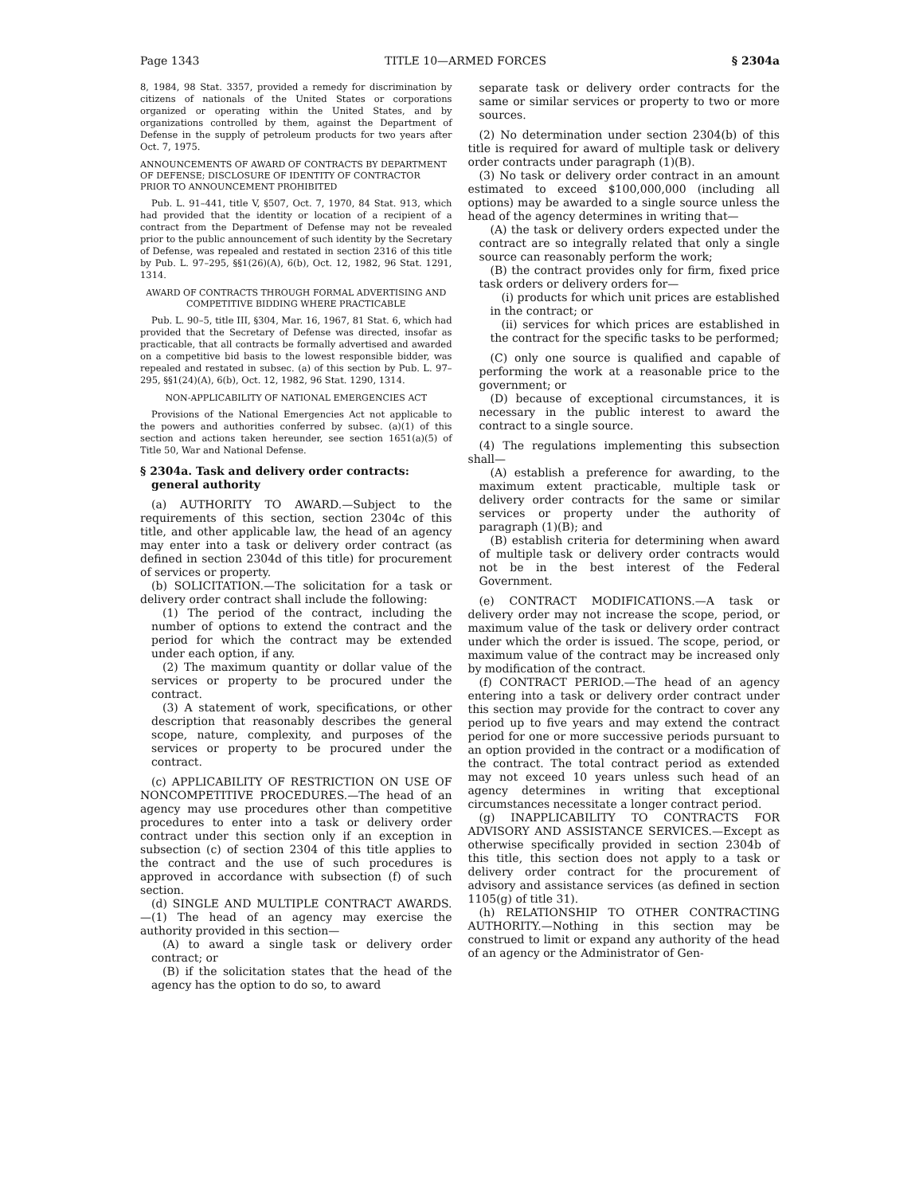Page 1343 TITLE 10—ARMED FORCES § 2304a
8, 1984, 98 Stat. 3357, provided a remedy for discrimination by citizens of nationals of the United States or corporations organized or operating within the United States, and by organizations controlled by them, against the Department of Defense in the supply of petroleum products for two years after Oct. 7, 1975.
ANNOUNCEMENTS OF AWARD OF CONTRACTS BY DEPARTMENT OF DEFENSE; DISCLOSURE OF IDENTITY OF CONTRACTOR PRIOR TO ANNOUNCEMENT PROHIBITED
Pub. L. 91–441, title V, §507, Oct. 7, 1970, 84 Stat. 913, which had provided that the identity or location of a recipient of a contract from the Department of Defense may not be revealed prior to the public announcement of such identity by the Secretary of Defense, was repealed and restated in section 2316 of this title by Pub. L. 97–295, §§1(26)(A), 6(b), Oct. 12, 1982, 96 Stat. 1291, 1314.
AWARD OF CONTRACTS THROUGH FORMAL ADVERTISING AND COMPETITIVE BIDDING WHERE PRACTICABLE
Pub. L. 90–5, title III, §304, Mar. 16, 1967, 81 Stat. 6, which had provided that the Secretary of Defense was directed, insofar as practicable, that all contracts be formally advertised and awarded on a competitive bid basis to the lowest responsible bidder, was repealed and restated in subsec. (a) of this section by Pub. L. 97–295, §§1(24)(A), 6(b), Oct. 12, 1982, 96 Stat. 1290, 1314.
NON-APPLICABILITY OF NATIONAL EMERGENCIES ACT
Provisions of the National Emergencies Act not applicable to the powers and authorities conferred by subsec. (a)(1) of this section and actions taken hereunder, see section 1651(a)(5) of Title 50, War and National Defense.
§ 2304a. Task and delivery order contracts: general authority
(a) AUTHORITY TO AWARD.—Subject to the requirements of this section, section 2304c of this title, and other applicable law, the head of an agency may enter into a task or delivery order contract (as defined in section 2304d of this title) for procurement of services or property.
(b) SOLICITATION.—The solicitation for a task or delivery order contract shall include the following:
(1) The period of the contract, including the number of options to extend the contract and the period for which the contract may be extended under each option, if any.
(2) The maximum quantity or dollar value of the services or property to be procured under the contract.
(3) A statement of work, specifications, or other description that reasonably describes the general scope, nature, complexity, and purposes of the services or property to be procured under the contract.
(c) APPLICABILITY OF RESTRICTION ON USE OF NONCOMPETITIVE PROCEDURES.—The head of an agency may use procedures other than competitive procedures to enter into a task or delivery order contract under this section only if an exception in subsection (c) of section 2304 of this title applies to the contract and the use of such procedures is approved in accordance with subsection (f) of such section.
(d) SINGLE AND MULTIPLE CONTRACT AWARDS.—(1) The head of an agency may exercise the authority provided in this section—
(A) to award a single task or delivery order contract; or
(B) if the solicitation states that the head of the agency has the option to do so, to award
separate task or delivery order contracts for the same or similar services or property to two or more sources.
(2) No determination under section 2304(b) of this title is required for award of multiple task or delivery order contracts under paragraph (1)(B).
(3) No task or delivery order contract in an amount estimated to exceed $100,000,000 (including all options) may be awarded to a single source unless the head of the agency determines in writing that—
(A) the task or delivery orders expected under the contract are so integrally related that only a single source can reasonably perform the work;
(B) the contract provides only for firm, fixed price task orders or delivery orders for—
(i) products for which unit prices are established in the contract; or
(ii) services for which prices are established in the contract for the specific tasks to be performed;
(C) only one source is qualified and capable of performing the work at a reasonable price to the government; or
(D) because of exceptional circumstances, it is necessary in the public interest to award the contract to a single source.
(4) The regulations implementing this subsection shall—
(A) establish a preference for awarding, to the maximum extent practicable, multiple task or delivery order contracts for the same or similar services or property under the authority of paragraph (1)(B); and
(B) establish criteria for determining when award of multiple task or delivery order contracts would not be in the best interest of the Federal Government.
(e) CONTRACT MODIFICATIONS.—A task or delivery order may not increase the scope, period, or maximum value of the task or delivery order contract under which the order is issued. The scope, period, or maximum value of the contract may be increased only by modification of the contract.
(f) CONTRACT PERIOD.—The head of an agency entering into a task or delivery order contract under this section may provide for the contract to cover any period up to five years and may extend the contract period for one or more successive periods pursuant to an option provided in the contract or a modification of the contract. The total contract period as extended may not exceed 10 years unless such head of an agency determines in writing that exceptional circumstances necessitate a longer contract period.
(g) INAPPLICABILITY TO CONTRACTS FOR ADVISORY AND ASSISTANCE SERVICES.—Except as otherwise specifically provided in section 2304b of this title, this section does not apply to a task or delivery order contract for the procurement of advisory and assistance services (as defined in section 1105(g) of title 31).
(h) RELATIONSHIP TO OTHER CONTRACTING AUTHORITY.—Nothing in this section may be construed to limit or expand any authority of the head of an agency or the Administrator of Gen-